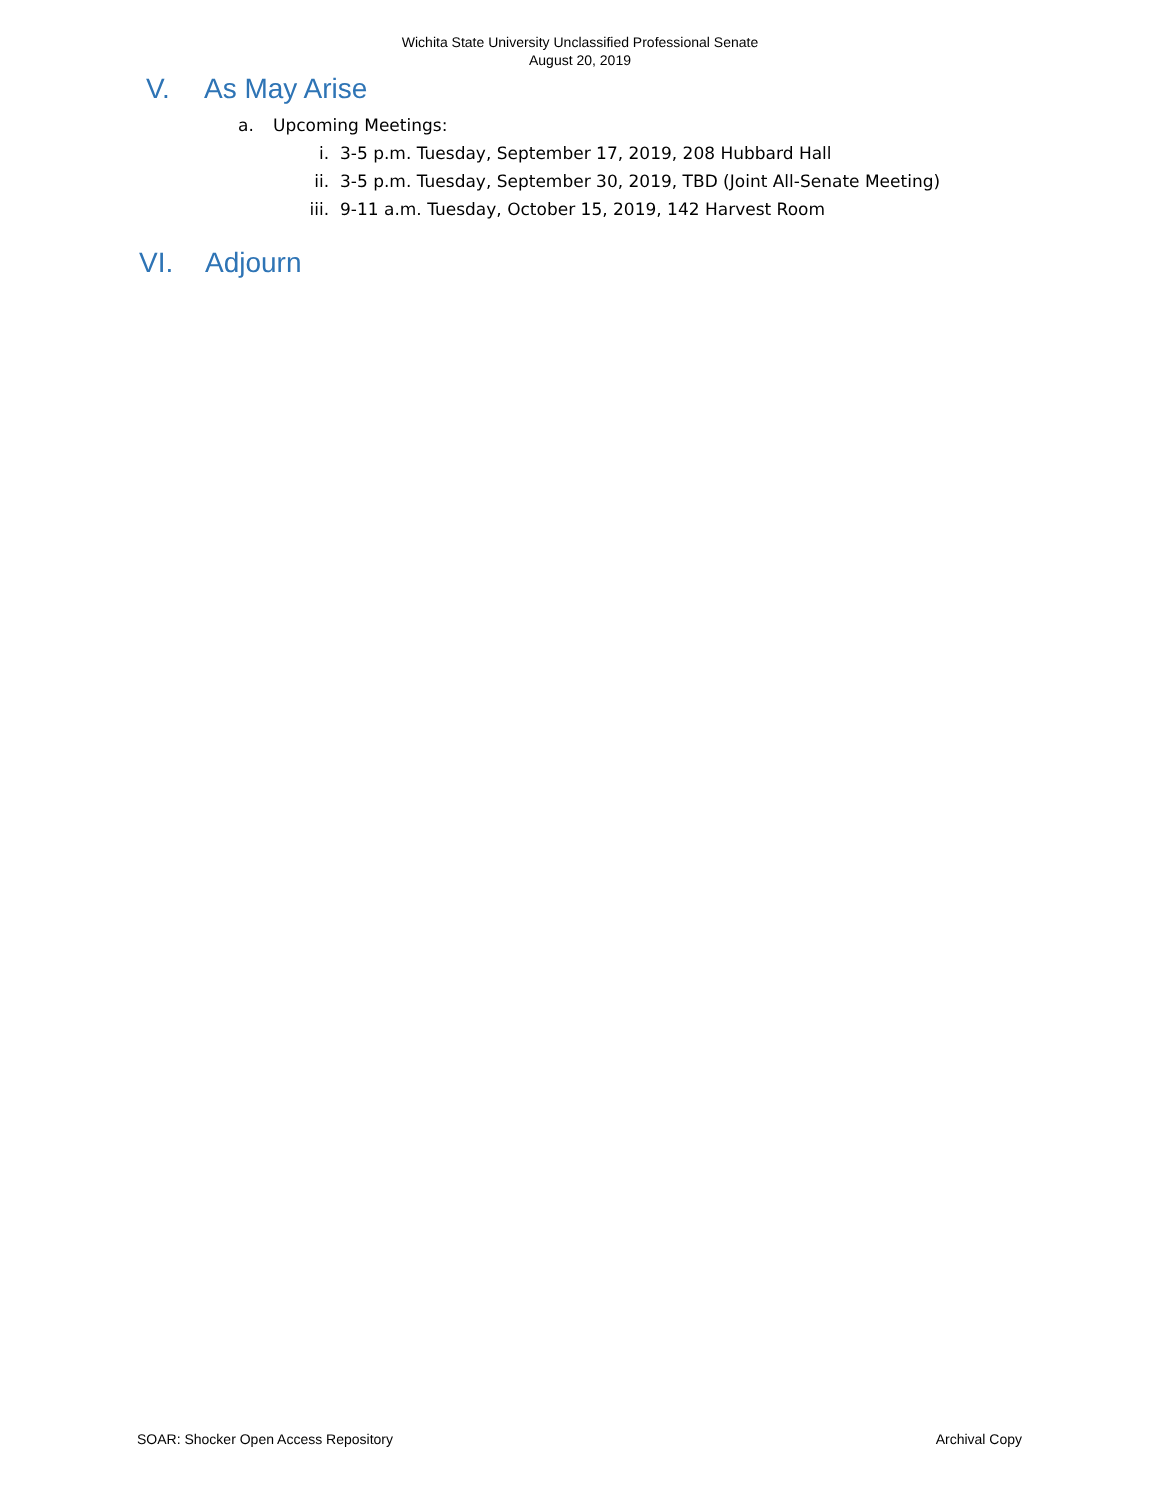Wichita State University Unclassified Professional Senate
August 20, 2019
V. As May Arise
a. Upcoming Meetings:
i. 3-5 p.m. Tuesday, September 17, 2019, 208 Hubbard Hall
ii. 3-5 p.m. Tuesday, September 30, 2019, TBD (Joint All-Senate Meeting)
iii. 9-11 a.m. Tuesday, October 15, 2019, 142 Harvest Room
VI. Adjourn
SOAR: Shocker Open Access Repository Archival Copy